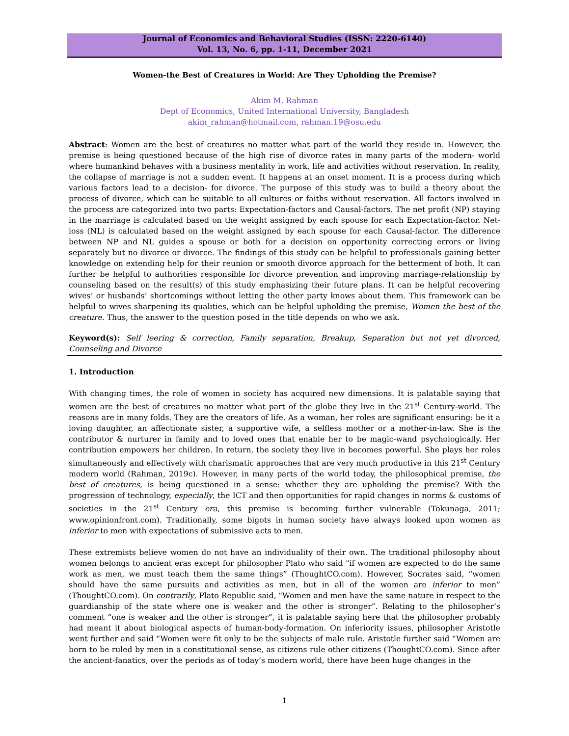Journal of Economics and Behavioral Studies (ISSN: 2220-6140)
Vol. 13, No. 6, pp. 1-11, December 2021
Women-the Best of Creatures in World: Are They Upholding the Premise?
Akim M. Rahman
Dept of Economics, United International University, Bangladesh
akim_rahman@hotmail.com, rahman.19@osu.edu
Abstract: Women are the best of creatures no matter what part of the world they reside in. However, the premise is being questioned because of the high rise of divorce rates in many parts of the modern- world where humankind behaves with a business mentality in work, life and activities without reservation. In reality, the collapse of marriage is not a sudden event. It happens at an onset moment. It is a process during which various factors lead to a decision- for divorce. The purpose of this study was to build a theory about the process of divorce, which can be suitable to all cultures or faiths without reservation. All factors involved in the process are categorized into two parts: Expectation-factors and Causal-factors. The net profit (NP) staying in the marriage is calculated based on the weight assigned by each spouse for each Expectation-factor. Net-loss (NL) is calculated based on the weight assigned by each spouse for each Causal-factor. The difference between NP and NL guides a spouse or both for a decision on opportunity correcting errors or living separately but no divorce or divorce. The findings of this study can be helpful to professionals gaining better knowledge on extending help for their reunion or smooth divorce approach for the betterment of both. It can further be helpful to authorities responsible for divorce prevention and improving marriage-relationship by counseling based on the result(s) of this study emphasizing their future plans. It can be helpful recovering wives’ or husbands’ shortcomings without letting the other party knows about them. This framework can be helpful to wives sharpening its qualities, which can be helpful upholding the premise, Women the best of the creature. Thus, the answer to the question posed in the title depends on who we ask.
Keyword(s): Self leering & correction, Family separation, Breakup, Separation but not yet divorced, Counseling and Divorce
1. Introduction
With changing times, the role of women in society has acquired new dimensions. It is palatable saying that women are the best of creatures no matter what part of the globe they live in the 21<sup>st</sup> Century-world. The reasons are in many folds. They are the creators of life. As a woman, her roles are significant ensuring: be it a loving daughter, an affectionate sister, a supportive wife, a selfless mother or a mother-in-law. She is the contributor & nurturer in family and to loved ones that enable her to be magic-wand psychologically. Her contribution empowers her children. In return, the society they live in becomes powerful. She plays her roles simultaneously and effectively with charismatic approaches that are very much productive in this 21<sup>st</sup> Century modern world (Rahman, 2019c). However, in many parts of the world today, the philosophical premise, the best of creatures, is being questioned in a sense: whether they are upholding the premise? With the progression of technology, especially, the ICT and then opportunities for rapid changes in norms & customs of societies in the 21<sup>st</sup> Century era, this premise is becoming further vulnerable (Tokunaga, 2011; www.opinionfront.com). Traditionally, some bigots in human society have always looked upon women as inferior to men with expectations of submissive acts to men.
These extremists believe women do not have an individuality of their own. The traditional philosophy about women belongs to ancient eras except for philosopher Plato who said "if women are expected to do the same work as men, we must teach them the same things” (ThoughtCO.com). However, Socrates said, “women should have the same pursuits and activities as men, but in all of the women are inferior to men” (ThoughtCO.com). On contrarily, Plato Republic said, "Women and men have the same nature in respect to the guardianship of the state where one is weaker and the other is stronger”. Relating to the philosopher’s comment “one is weaker and the other is stronger”, it is palatable saying here that the philosopher probably had meant it about biological aspects of human-body-formation. On inferiority issues, philosopher Aristotle went further and said “Women were fit only to be the subjects of male rule. Aristotle further said “Women are born to be ruled by men in a constitutional sense, as citizens rule other citizens (ThoughtCO.com). Since after the ancient-fanatics, over the periods as of today’s modern world, there have been huge changes in the
1